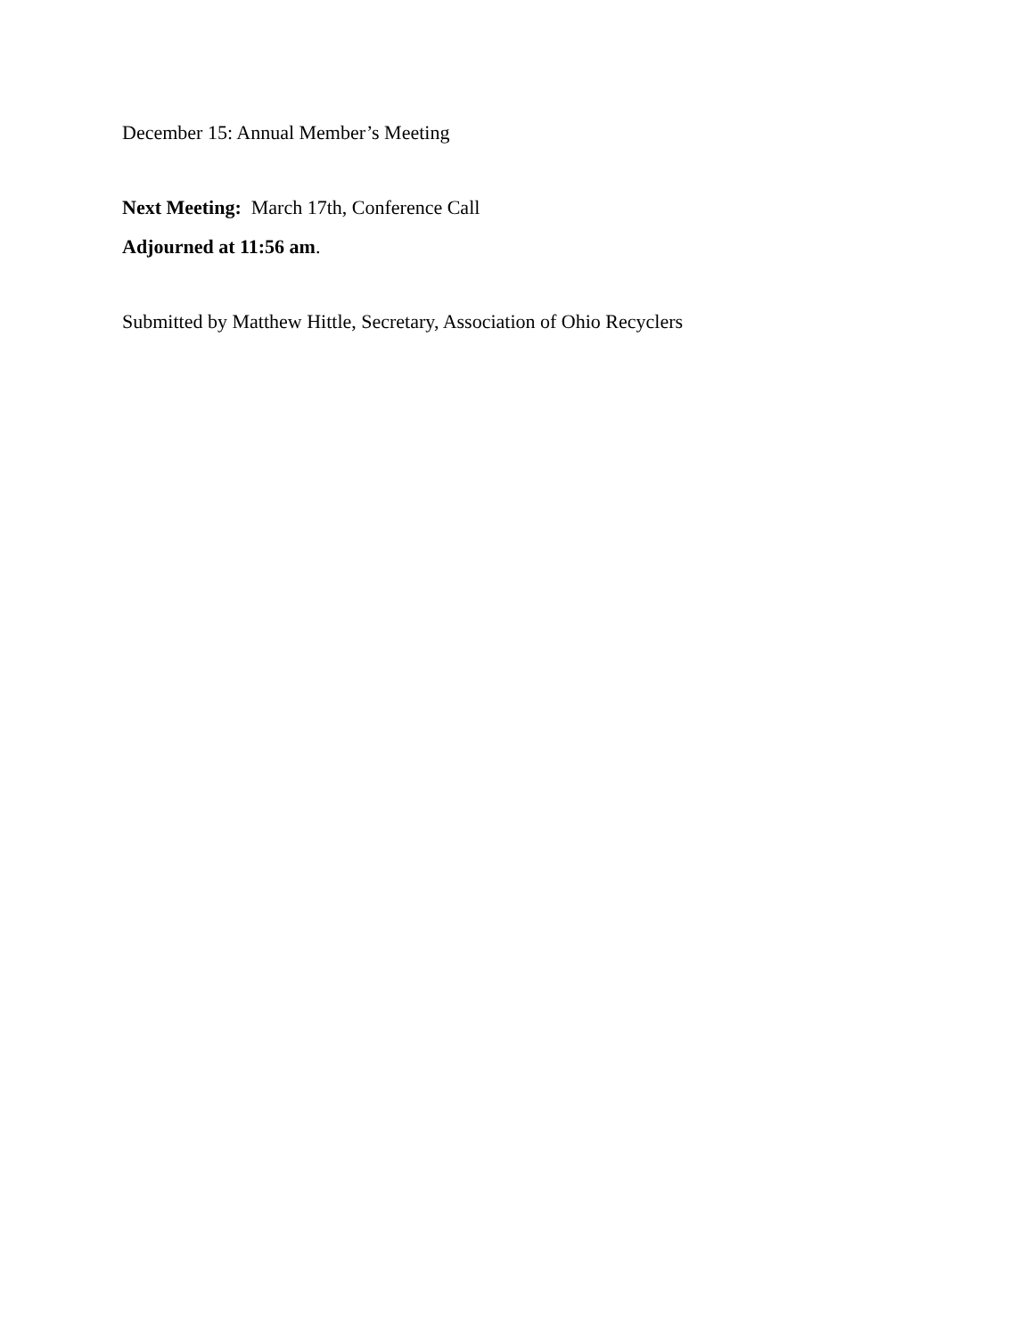December 15: Annual Member’s Meeting
Next Meeting: March 17th, Conference Call
Adjourned at 11:56 am.
Submitted by Matthew Hittle, Secretary, Association of Ohio Recyclers